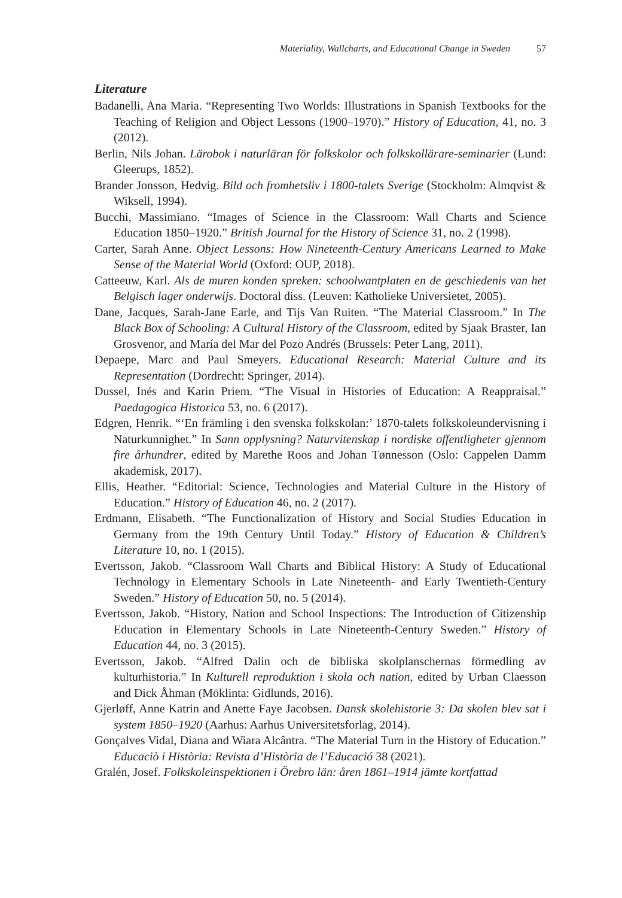Materiality, Wallcharts, and Educational Change in Sweden 57
Literature
Badanelli, Ana Maria. “Representing Two Worlds: Illustrations in Spanish Textbooks for the Teaching of Religion and Object Lessons (1900–1970).” History of Education, 41, no. 3 (2012).
Berlin, Nils Johan. Lärobok i naturläran för folkskolor och folkskollärare-seminarier (Lund: Gleerups, 1852).
Brander Jonsson, Hedvig. Bild och fromhetsliv i 1800-talets Sverige (Stockholm: Almqvist & Wiksell, 1994).
Bucchi, Massimiano. “Images of Science in the Classroom: Wall Charts and Science Education 1850–1920.” British Journal for the History of Science 31, no. 2 (1998).
Carter, Sarah Anne. Object Lessons: How Nineteenth-Century Americans Learned to Make Sense of the Material World (Oxford: OUP, 2018).
Catteeuw, Karl. Als de muren konden spreken: schoolwantplaten en de geschiedenis van het Belgisch lager onderwijs. Doctoral diss. (Leuven: Katholieke Universietet, 2005).
Dane, Jacques, Sarah-Jane Earle, and Tijs Van Ruiten. “The Material Classroom.” In The Black Box of Schooling: A Cultural History of the Classroom, edited by Sjaak Braster, Ian Grosvenor, and María del Mar del Pozo Andrés (Brussels: Peter Lang, 2011).
Depaepe, Marc and Paul Smeyers. Educational Research: Material Culture and its Representation (Dordrecht: Springer, 2014).
Dussel, Inés and Karin Priem. “The Visual in Histories of Education: A Reappraisal.” Paedagogica Historica 53, no. 6 (2017).
Edgren, Henrik. “‘En främling i den svenska folkskolan:’ 1870-talets folkskole­undervisning i Naturkunnighet.” In Sann opplysning? Naturvitenskap i nordiske offentligheter gjennom fire århundrer, edited by Marethe Roos and Johan Tønnes­son (Oslo: Cappelen Damm akademisk, 2017).
Ellis, Heather. “Editorial: Science, Technologies and Material Culture in the History of Education.” History of Education 46, no. 2 (2017).
Erdmann, Elisabeth. “The Functionalization of History and Social Studies Education in Germany from the 19th Century Until Today.” History of Education & Children’s Literature 10, no. 1 (2015).
Evertsson, Jakob. “Classroom Wall Charts and Biblical History: A Study of Educational Technology in Elementary Schools in Late Nineteenth- and Early Twentieth-Century Sweden.” History of Education 50, no. 5 (2014).
Evertsson, Jakob. “History, Nation and School Inspections: The Introduction of Citizenship Education in Elementary Schools in Late Nineteenth-Century Sweden.” History of Education 44, no. 3 (2015).
Evertsson, Jakob. “Alfred Dalin och de bibliska skolplanschernas förmedling av kulturhistoria.” In Kulturell reproduktion i skola och nation, edited by Urban Claesson and Dick Åhman (Möklinta: Gidlunds, 2016).
Gjerløff, Anne Katrin and Anette Faye Jacobsen. Dansk skolehistorie 3: Da skolen blev sat i system 1850–1920 (Aarhus: Aarhus Universitetsforlag, 2014).
Gonçalves Vidal, Diana and Wiara Alcântra. “The Material Turn in the History of Education.” Educaciò i Història: Revista d’Història de l’Educació 38 (2021).
Gralén, Josef. Folkskoleinspektionen i Örebro län: åren 1861–1914 jämte kortfattad